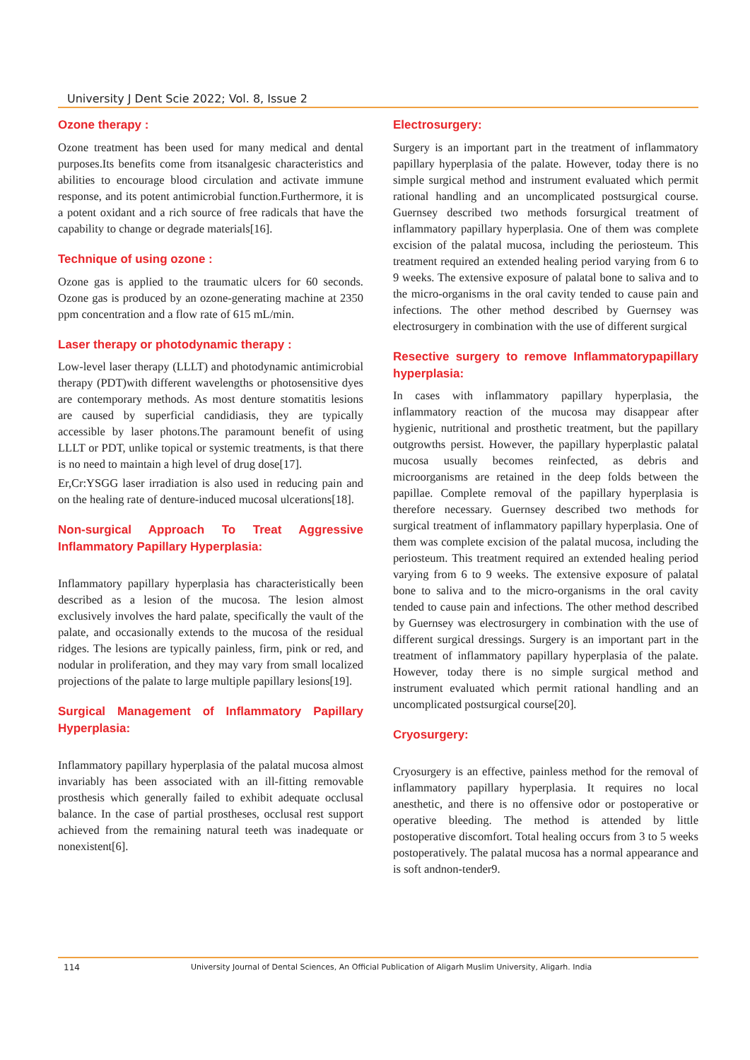University J Dent Scie 2022; Vol. 8, Issue 2
Ozone therapy :
Ozone treatment has been used for many medical and dental purposes.Its benefits come from itsanalgesic characteristics and abilities to encourage blood circulation and activate immune response, and its potent antimicrobial function.Furthermore, it is a potent oxidant and a rich source of free radicals that have the capability to change or degrade materials[16].
Technique of using ozone :
Ozone gas is applied to the traumatic ulcers for 60 seconds. Ozone gas is produced by an ozone-generating machine at 2350 ppm concentration and a flow rate of 615 mL/min.
Laser therapy or photodynamic therapy :
Low-level laser therapy (LLLT) and photodynamic antimicrobial therapy (PDT)with different wavelengths or photosensitive dyes are contemporary methods. As most denture stomatitis lesions are caused by superficial candidiasis, they are typically accessible by laser photons.The paramount benefit of using LLLT or PDT, unlike topical or systemic treatments, is that there is no need to maintain a high level of drug dose[17].
Er,Cr:YSGG laser irradiation is also used in reducing pain and on the healing rate of denture-induced mucosal ulcerations[18].
Non-surgical Approach To Treat Aggressive Inflammatory Papillary Hyperplasia:
Inflammatory papillary hyperplasia has characteristically been described as a lesion of the mucosa. The lesion almost exclusively involves the hard palate, specifically the vault of the palate, and occasionally extends to the mucosa of the residual ridges. The lesions are typically painless, firm, pink or red, and nodular in proliferation, and they may vary from small localized projections of the palate to large multiple papillary lesions[19].
Surgical Management of Inflammatory Papillary Hyperplasia:
Inflammatory papillary hyperplasia of the palatal mucosa almost invariably has been associated with an ill-fitting removable prosthesis which generally failed to exhibit adequate occlusal balance. In the case of partial prostheses, occlusal rest support achieved from the remaining natural teeth was inadequate or nonexistent[6].
Electrosurgery:
Surgery is an important part in the treatment of inflammatory papillary hyperplasia of the palate. However, today there is no simple surgical method and instrument evaluated which permit rational handling and an uncomplicated postsurgical course. Guernsey described two methods forsurgical treatment of inflammatory papillary hyperplasia. One of them was complete excision of the palatal mucosa, including the periosteum. This treatment required an extended healing period varying from 6 to 9 weeks. The extensive exposure of palatal bone to saliva and to the micro-organisms in the oral cavity tended to cause pain and infections. The other method described by Guernsey was electrosurgery in combination with the use of different surgical
Resective surgery to remove Inflammatorypapillary hyperplasia:
In cases with inflammatory papillary hyperplasia, the inflammatory reaction of the mucosa may disappear after hygienic, nutritional and prosthetic treatment, but the papillary outgrowths persist. However, the papillary hyperplastic palatal mucosa usually becomes reinfected, as debris and microorganisms are retained in the deep folds between the papillae. Complete removal of the papillary hyperplasia is therefore necessary. Guernsey described two methods for surgical treatment of inflammatory papillary hyperplasia. One of them was complete excision of the palatal mucosa, including the periosteum. This treatment required an extended healing period varying from 6 to 9 weeks. The extensive exposure of palatal bone to saliva and to the micro-organisms in the oral cavity tended to cause pain and infections. The other method described by Guernsey was electrosurgery in combination with the use of different surgical dressings. Surgery is an important part in the treatment of inflammatory papillary hyperplasia of the palate. However, today there is no simple surgical method and instrument evaluated which permit rational handling and an uncomplicated postsurgical course[20].
Cryosurgery:
Cryosurgery is an effective, painless method for the removal of inflammatory papillary hyperplasia. It requires no local anesthetic, and there is no offensive odor or postoperative or operative bleeding. The method is attended by little postoperative discomfort. Total healing occurs from 3 to 5 weeks postoperatively. The palatal mucosa has a normal appearance and is soft andnon-tender9.
114 University Journal of Dental Sciences, An Official Publication of Aligarh Muslim University, Aligarh. India